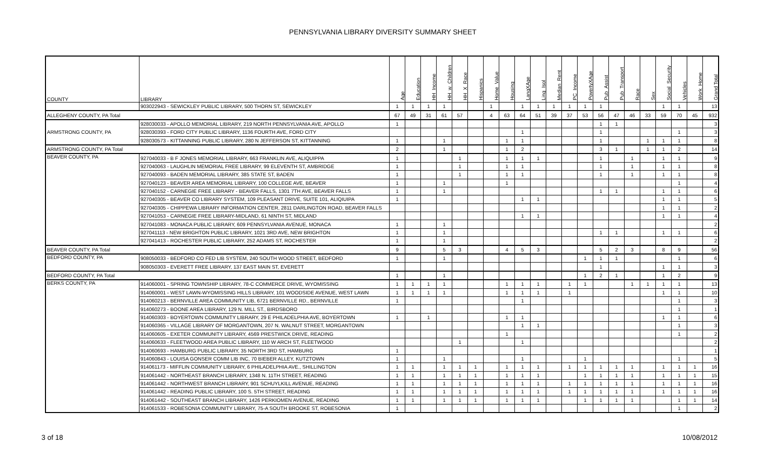PENNSYLVANIA LIBRARY DIVERSITY SUMMARY SHEET
| COUNTY | LIBRARY | Age | Education | HH_Income | HH_w_Children | HH_X_Race | Hispanics | Home_Value | Housing | LangXAge | Ling_Isol | Median_Rent | PC_Income | PovertyXAge | Pub_Assist | Pub_Transport | Race | Sex | Social_Security | Vehicles | Work_Home | Grand Total |
| --- | --- | --- | --- | --- | --- | --- | --- | --- | --- | --- | --- | --- | --- | --- | --- | --- | --- | --- | --- | --- | --- | --- |
| | 903022943 - SEWICKLEY PUBLIC LIBRARY, 500 THORN ST, SEWICKLEY | 1 | 1 | 1 | 1 | | | 1 | | 1 | 1 | 1 | 1 | 1 | 1 | | | | 1 | 1 | | 13 |
| ALLEGHENY COUNTY, PA Total | | 67 | 49 | 31 | 61 | 57 | | 4 | 63 | 64 | 51 | 39 | 37 | 53 | 56 | 47 | 46 | 33 | 59 | 70 | 45 | 932 |
| ARMSTRONG COUNTY, PA | 928030033 - APOLLO MEMORIAL LIBRARY, 219 NORTH PENNSYLVANIA AVE, APOLLO | 1 | | | | | | | | | | | | | 1 | 1 | | | | | | 3 |
| | 928030393 - FORD CITY PUBLIC LIBRARY, 1136 FOURTH AVE, FORD CITY | | | | | | | | | 1 | | | | | 1 | | | | | 1 | | 3 |
| | 928030573 - KITTANNING PUBLIC LIBRARY, 280 N JEFFERSON ST, KITTANNING | 1 | | | 1 | | | | 1 | 1 | | | | | 1 | | | 1 | 1 | 1 | | 8 |
| ARMSTRONG COUNTY, PA Total | | 2 | | | 1 | | | | 1 | 2 | | | | | 3 | 1 | | 1 | 1 | 2 | | 14 |
| BEAVER COUNTY, PA | 927040033 - B F JONES MEMORIAL LIBRARY, 663 FRANKLIN AVE, ALIQUIPPA | 1 | | | | 1 | | | 1 | 1 | 1 | | | | 1 | | 1 | | 1 | 1 | | 9 |
| | 927040063 - LAUGHLIN MEMORIAL FREE LIBRARY, 99 ELEVENTH ST, AMBRIDGE | 1 | | | | 1 | | | 1 | 1 | | | | | 1 | | 1 | | 1 | 1 | | 8 |
| | 927040093 - BADEN MEMORIAL LIBRARY, 385 STATE ST, BADEN | 1 | | | | 1 | | | 1 | 1 | | | | | 1 | | 1 | | 1 | 1 | | 8 |
| | 927040123 - BEAVER AREA MEMORIAL LIBRARY, 100 COLLEGE AVE, BEAVER | 1 | | | 1 | | | | 1 | | | | | | | | | | | 1 | | 4 |
| | 927040152 - CARNEGIE FREE LIBRARY - BEAVER FALLS, 1301 7TH AVE, BEAVER FALLS | 1 | | | 1 | | | | | | | | | | 1 | 1 | | | 1 | 1 | | 6 |
| | 927040305 - BEAVER CO LIBRARY SYSTEM, 109 PLEASANT DRIVE, SUITE 101, ALIQIUIPA | 1 | | | | | | | | 1 | 1 | | | | | | | | 1 | 1 | | 5 |
| | 927040305 - CHIPPEWA LIBRARY INFORMATION CENTER, 2811 DARLINGTON ROAD, BEAVER FALLS | | | | | | | | | | | | | | | | | | 1 | 1 | | 2 |
| | 927041053 - CARNEGIE FREE LIBRARY-MIDLAND, 61 NINTH ST, MIDLAND | | | | | | | | | 1 | 1 | | | | | | | | 1 | 1 | | 4 |
| | 927041083 - MONACA PUBLIC LIBRARY, 609 PENNSYLVANIA AVENUE, MONACA | 1 | | | 1 | | | | | | | | | | | | | | | | | 2 |
| | 927041113 - NEW BRIGHTON PUBLIC LIBRARY, 1021 3RD AVE, NEW BRIGHTON | 1 | | | 1 | | | | | | | | | | 1 | 1 | | | 1 | 1 | | 6 |
| | 927041413 - ROCHESTER PUBLIC LIBRARY, 252 ADAMS ST, ROCHESTER | 1 | | | 1 | | | | | | | | | | | | | | | | | 2 |
| BEAVER COUNTY, PA Total | | 9 | | | 5 | 3 | | | 4 | 5 | 3 | | | | 5 | 2 | 3 | | 8 | 9 | | 56 |
| BEDFORD COUNTY, PA | 908050033 - BEDFORD CO FED LIB SYSTEM, 240 SOUTH WOOD STREET, BEDFORD | 1 | | | 1 | | | | | | | | | 1 | 1 | 1 | | | | 1 | | 6 |
| | 908050303 - EVERETT FREE LIBRARY, 137 EAST MAIN ST, EVERETT | | | | | | | | | | | | | | 1 | | | | 1 | 1 | | 3 |
| BEDFORD COUNTY, PA Total | | 1 | | | 1 | | | | | | | | | 1 | 2 | 1 | | | 1 | 2 | | 9 |
| BERKS COUNTY, PA | 914060001 - SPRING TOWNSHIP LIBRARY, 78-C COMMERCE DRIVE, WYOMISSING | 1 | 1 | 1 | 1 | | | | 1 | 1 | 1 | | 1 | 1 | | | 1 | 1 | 1 | 1 | | 13 |
| | 914060001 - WEST LAWN-WYOMISSING HILLS LIBRARY, 101 WOODSIDE AVENUE, WEST LAWN | 1 | 1 | 1 | 1 | | | | 1 | 1 | 1 | | 1 | | | | | | 1 | 1 | | 10 |
| | 914060213 - BERNVILLE AREA COMMUNITY LIB, 6721 BERNVILLE RD., BERNVILLE | 1 | | | | | | | | 1 | | | | | | | | | | 1 | | 3 |
| | 914060273 - BOONE AREA LIBRARY, 129 N. MILL ST., BIRDSBORO | | | | | | | | | | | | | | | | | | | 1 | | 1 |
| | 914060303 - BOYERTOWN COMMUNITY LIBRARY, 29 E PHILADELPHIA AVE, BOYERTOWN | 1 | | 1 | | | | | 1 | 1 | | | | | | | | | 1 | 1 | | 6 |
| | 914060365 - VILLAGE LIBRARY OF MORGANTOWN, 207 N. WALNUT STREET, MORGANTOWN | | | | | | | | | 1 | 1 | | | | | | | | | 1 | | 3 |
| | 914060605 - EXETER COMMUNITY LIBRARY, 4569 PRESTWICK DRIVE, READING | | | | | | | | 1 | | | | | | | | | | | 1 | | 2 |
| | 914060633 - FLEETWOOD AREA PUBLIC LIBRARY, 110 W ARCH ST, FLEETWOOD | | | | | 1 | | | | 1 | | | | | | | | | | | | 2 |
| | 914060693 - HAMBURG PUBLIC LIBRARY, 35 NORTH 3RD ST, HAMBURG | 1 | | | | | | | | | | | | | | | | | | | | 1 |
| | 914060843 - LOUISA GONSER COMM LIB INC, 70 BIEBER ALLEY, KUTZTOWN | 1 | | | 1 | | | | | 1 | | | | 1 | | | | | | 1 | | 5 |
| | 914061173 - MIFFLIN COMMUNITY LIBRARY, 6 PHILADELPHIA AVE., SHILLINGTON | 1 | 1 | | 1 | 1 | 1 | | 1 | 1 | 1 | | 1 | 1 | 1 | 1 | 1 | | 1 | 1 | 1 | 16 |
| | 914061442 - NORTHEAST BRANCH LIBRARY, 1348 N. 11TH STREET, READING | 1 | 1 | | 1 | 1 | 1 | | 1 | 1 | 1 | | | 1 | 1 | 1 | 1 | | 1 | 1 | 1 | 15 |
| | 914061442 - NORTHWEST BRANCH LIBRARY, 901 SCHUYLKILL AVENUE, READING | 1 | 1 | | 1 | 1 | 1 | | 1 | 1 | 1 | | 1 | 1 | 1 | 1 | 1 | | 1 | 1 | 1 | 16 |
| | 914061442 - READING PUBLIC LIBRARY, 100 S. 5TH STREET, READING | 1 | 1 | | 1 | 1 | 1 | | 1 | 1 | 1 | | 1 | 1 | 1 | 1 | 1 | | 1 | 1 | 1 | 16 |
| | 914061442 - SOUTHEAST BRANCH LIBRARY, 1426 PERKIOMEN AVENUE, READING | 1 | 1 | | 1 | 1 | 1 | | 1 | 1 | 1 | | | 1 | 1 | 1 | 1 | | | 1 | 1 | 14 |
| | 914061533 - ROBESONIA COMMUNITY LIBRARY, 75-A SOUTH BROOKE ST, ROBESONIA | 1 | | | | | | | | | | | | | | | | | | 1 | | 2 |
3 of 18 10/08/2012